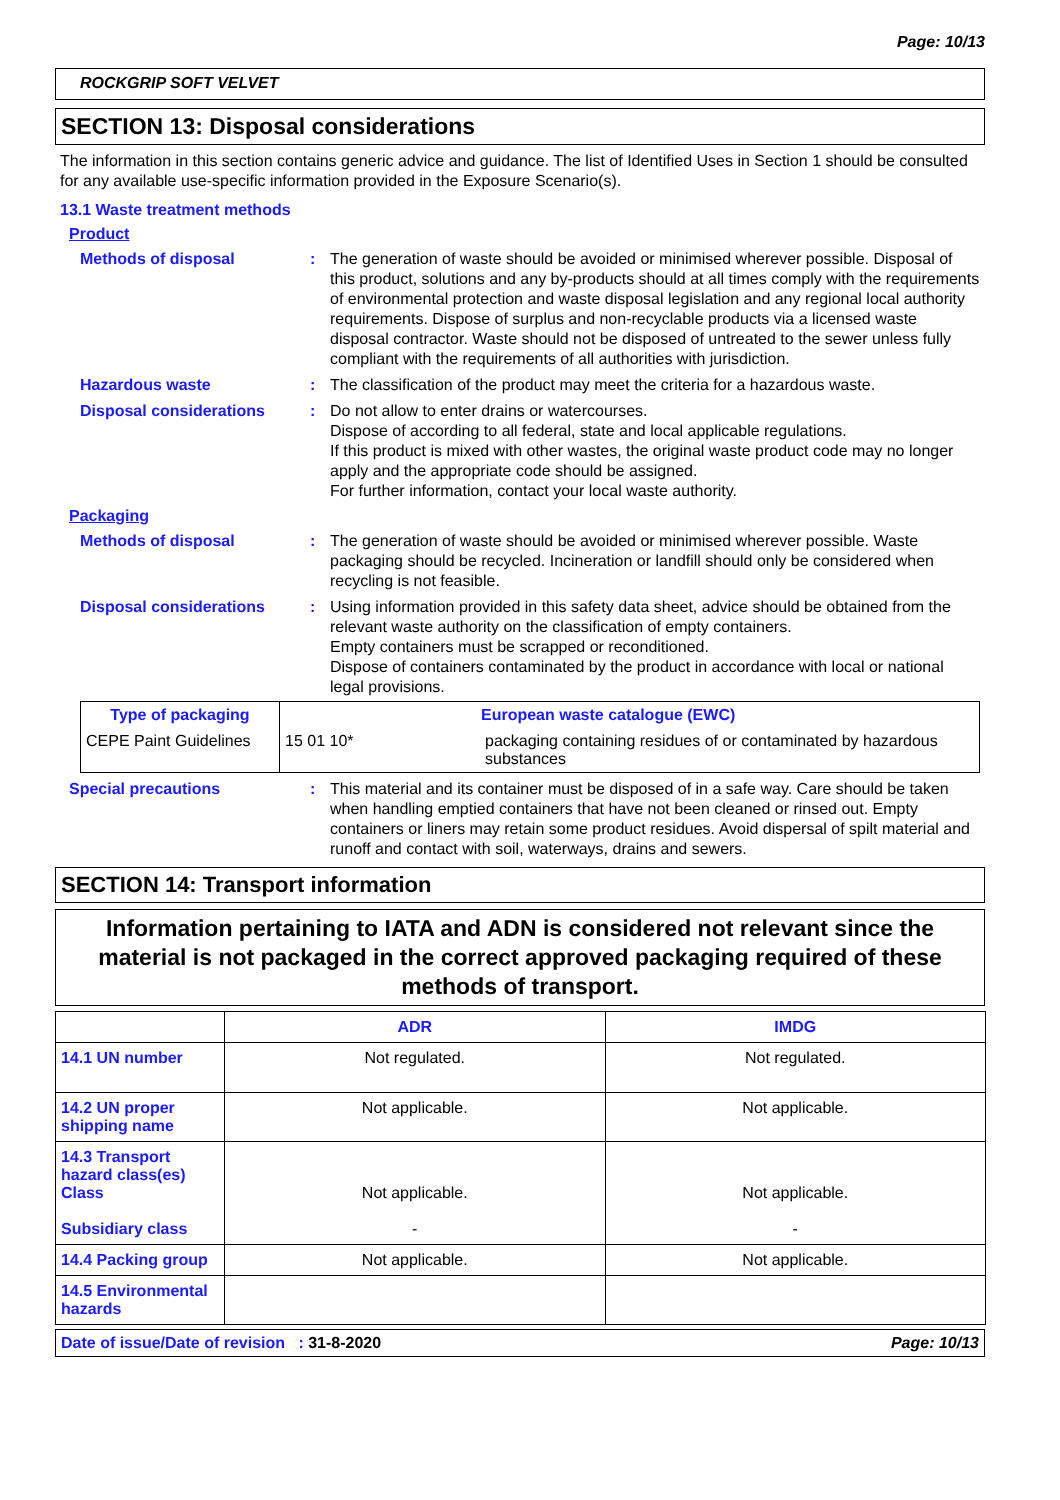Page: 10/13
ROCKGRIP SOFT VELVET
SECTION 13: Disposal considerations
The information in this section contains generic advice and guidance. The list of Identified Uses in Section 1 should be consulted for any available use-specific information provided in the Exposure Scenario(s).
13.1 Waste treatment methods
Product
Methods of disposal : The generation of waste should be avoided or minimised wherever possible. Disposal of this product, solutions and any by-products should at all times comply with the requirements of environmental protection and waste disposal legislation and any regional local authority requirements. Dispose of surplus and non-recyclable products via a licensed waste disposal contractor. Waste should not be disposed of untreated to the sewer unless fully compliant with the requirements of all authorities with jurisdiction.
Hazardous waste : The classification of the product may meet the criteria for a hazardous waste.
Disposal considerations : Do not allow to enter drains or watercourses.
Dispose of according to all federal, state and local applicable regulations.
If this product is mixed with other wastes, the original waste product code may no longer apply and the appropriate code should be assigned.
For further information, contact your local waste authority.
Packaging
Methods of disposal : The generation of waste should be avoided or minimised wherever possible. Waste packaging should be recycled. Incineration or landfill should only be considered when recycling is not feasible.
Disposal considerations : Using information provided in this safety data sheet, advice should be obtained from the relevant waste authority on the classification of empty containers.
Empty containers must be scrapped or reconditioned.
Dispose of containers contaminated by the product in accordance with local or national legal provisions.
| Type of packaging | | European waste catalogue (EWC) |
| CEPE Paint Guidelines | 15 01 10* | packaging containing residues of or contaminated by hazardous substances |
Special precautions : This material and its container must be disposed of in a safe way. Care should be taken when handling emptied containers that have not been cleaned or rinsed out. Empty containers or liners may retain some product residues. Avoid dispersal of spilt material and runoff and contact with soil, waterways, drains and sewers.
SECTION 14: Transport information
Information pertaining to IATA and ADN is considered not relevant since the material is not packaged in the correct approved packaging required of these methods of transport.
| | ADR | IMDG |
| --- | --- | --- |
| 14.1 UN number | Not regulated. | Not regulated. |
| 14.2 UN proper shipping name | Not applicable. | Not applicable. |
| 14.3 Transport hazard class(es) Class Subsidiary class | Not applicable. - | Not applicable. - |
| 14.4 Packing group | Not applicable. | Not applicable. |
| 14.5 Environmental hazards | | |
Date of issue/Date of revision : 31-8-2020 Page: 10/13